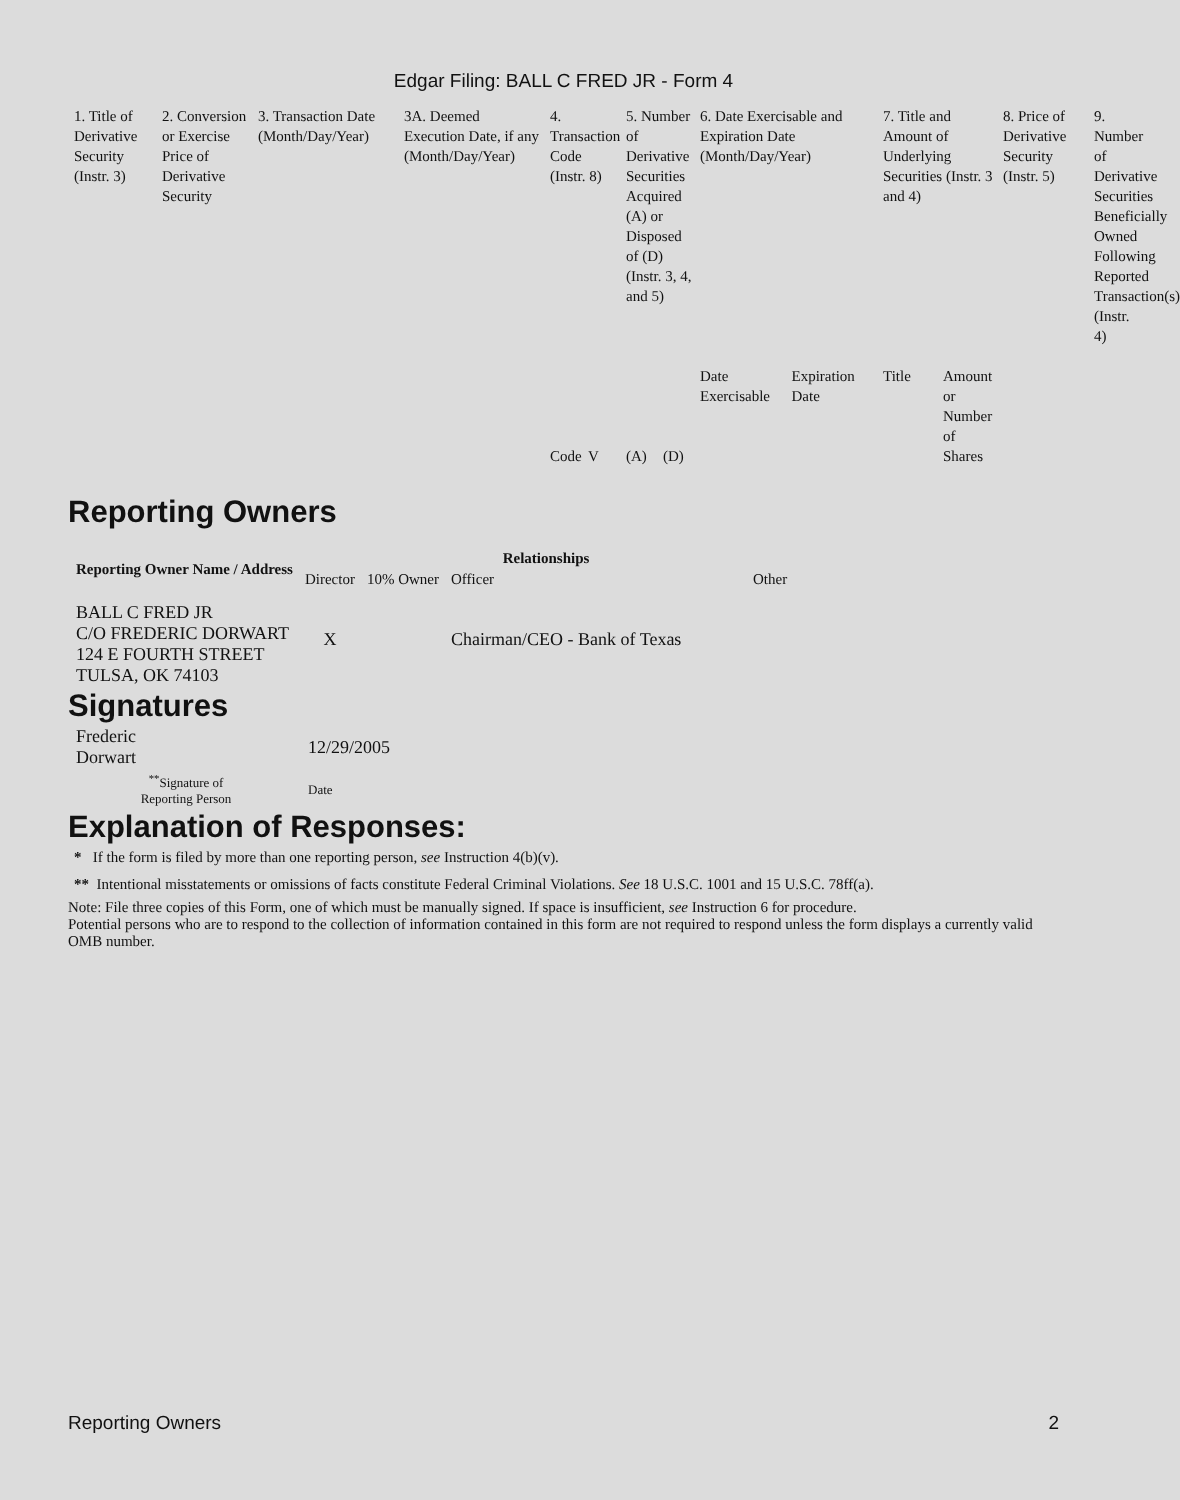Edgar Filing: BALL C FRED JR - Form 4
| 1. Title of Derivative Security (Instr. 3) | 2. Conversion or Exercise Price of Derivative Security | 3. Transaction Date (Month/Day/Year) | 3A. Deemed Execution Date, if any (Month/Day/Year) | 4. Transaction Code (Instr. 8) | | 5. Number of Derivative Securities Acquired (A) or Disposed of (D) (Instr. 3, 4, and 5) | | 6. Date Exercisable and Expiration Date (Month/Day/Year) | | 7. Title and Amount of Underlying Securities (Instr. 3 and 4) | | 8. Price of Derivative Security (Instr. 5) | 9. Number of Derivative Securities Beneficially Owned Following Reported Transaction(s) (Instr. 4) |
| | | | | Code | V | (A) | (D) | Date Exercisable | Expiration Date | Title | Amount or Number of Shares | | |
Reporting Owners
| Reporting Owner Name / Address | Relationships | | | |
| --- | --- | --- | --- | --- |
| | Director | 10% Owner | Officer | Other |
| BALL C FRED JR C/O FREDERIC DORWART 124 E FOURTH STREET TULSA, OK 74103 | X | | Chairman/CEO - Bank of Texas | |
Signatures
| Frederic Dorwart | 12/29/2005 |
| <sup>**</sup> Signature of Reporting Person | Date |
Explanation of Responses:
* If the form is filed by more than one reporting person, see Instruction 4(b)(v).
** Intentional misstatements or omissions of facts constitute Federal Criminal Violations. See 18 U.S.C. 1001 and 15 U.S.C. 78ff(a).
Note: File three copies of this Form, one of which must be manually signed. If space is insufficient, see Instruction 6 for procedure.
Potential persons who are to respond to the collection of information contained in this form are not required to respond unless the form displays a currently valid OMB number.
Reporting Owners 2